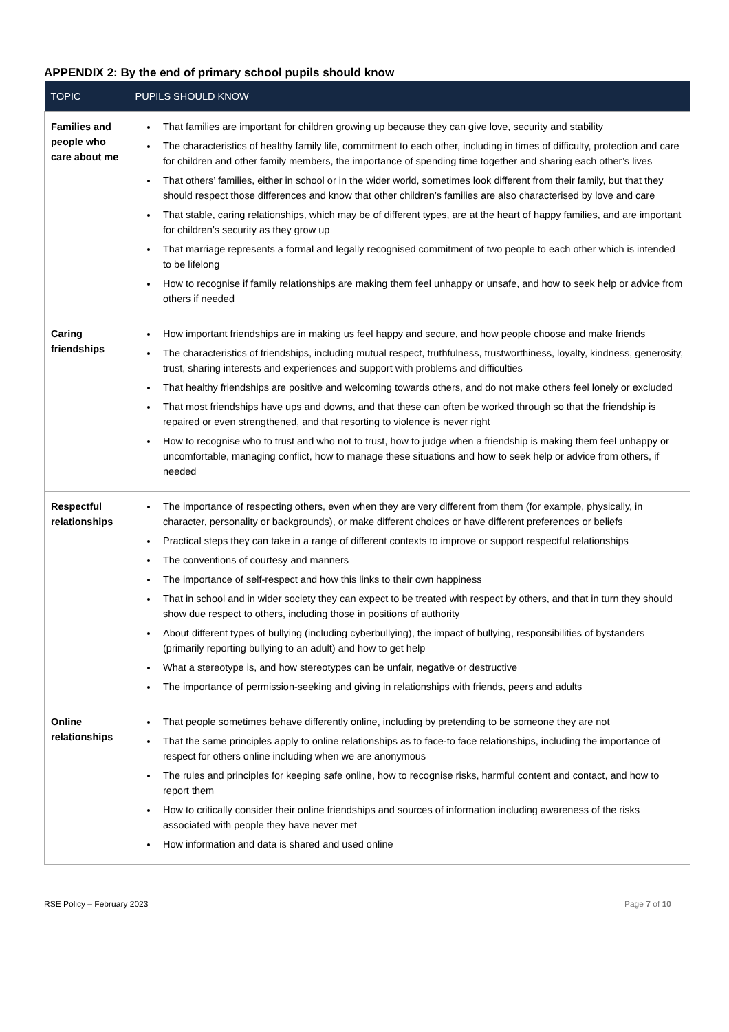APPENDIX 2: By the end of primary school pupils should know
| TOPIC | PUPILS SHOULD KNOW |
| --- | --- |
| Families and people who care about me | That families are important for children growing up because they can give love, security and stability The characteristics of healthy family life, commitment to each other, including in times of difficulty, protection and care for children and other family members, the importance of spending time together and sharing each other’s lives That others’ families, either in school or in the wider world, sometimes look different from their family, but that they should respect those differences and know that other children’s families are also characterised by love and care That stable, caring relationships, which may be of different types, are at the heart of happy families, and are important for children’s security as they grow up That marriage represents a formal and legally recognised commitment of two people to each other which is intended to be lifelong How to recognise if family relationships are making them feel unhappy or unsafe, and how to seek help or advice from others if needed |
| Caring friendships | How important friendships are in making us feel happy and secure, and how people choose and make friends The characteristics of friendships, including mutual respect, truthfulness, trustworthiness, loyalty, kindness, generosity, trust, sharing interests and experiences and support with problems and difficulties That healthy friendships are positive and welcoming towards others, and do not make others feel lonely or excluded That most friendships have ups and downs, and that these can often be worked through so that the friendship is repaired or even strengthened, and that resorting to violence is never right How to recognise who to trust and who not to trust, how to judge when a friendship is making them feel unhappy or uncomfortable, managing conflict, how to manage these situations and how to seek help or advice from others, if needed |
| Respectful relationships | The importance of respecting others, even when they are very different from them (for example, physically, in character, personality or backgrounds), or make different choices or have different preferences or beliefs Practical steps they can take in a range of different contexts to improve or support respectful relationships The conventions of courtesy and manners The importance of self-respect and how this links to their own happiness That in school and in wider society they can expect to be treated with respect by others, and that in turn they should show due respect to others, including those in positions of authority About different types of bullying (including cyberbullying), the impact of bullying, responsibilities of bystanders (primarily reporting bullying to an adult) and how to get help What a stereotype is, and how stereotypes can be unfair, negative or destructive The importance of permission-seeking and giving in relationships with friends, peers and adults |
| Online relationships | That people sometimes behave differently online, including by pretending to be someone they are not That the same principles apply to online relationships as to face-to face relationships, including the importance of respect for others online including when we are anonymous The rules and principles for keeping safe online, how to recognise risks, harmful content and contact, and how to report them How to critically consider their online friendships and sources of information including awareness of the risks associated with people they have never met How information and data is shared and used online |
RSE Policy – February 2023 Page 7 of 10